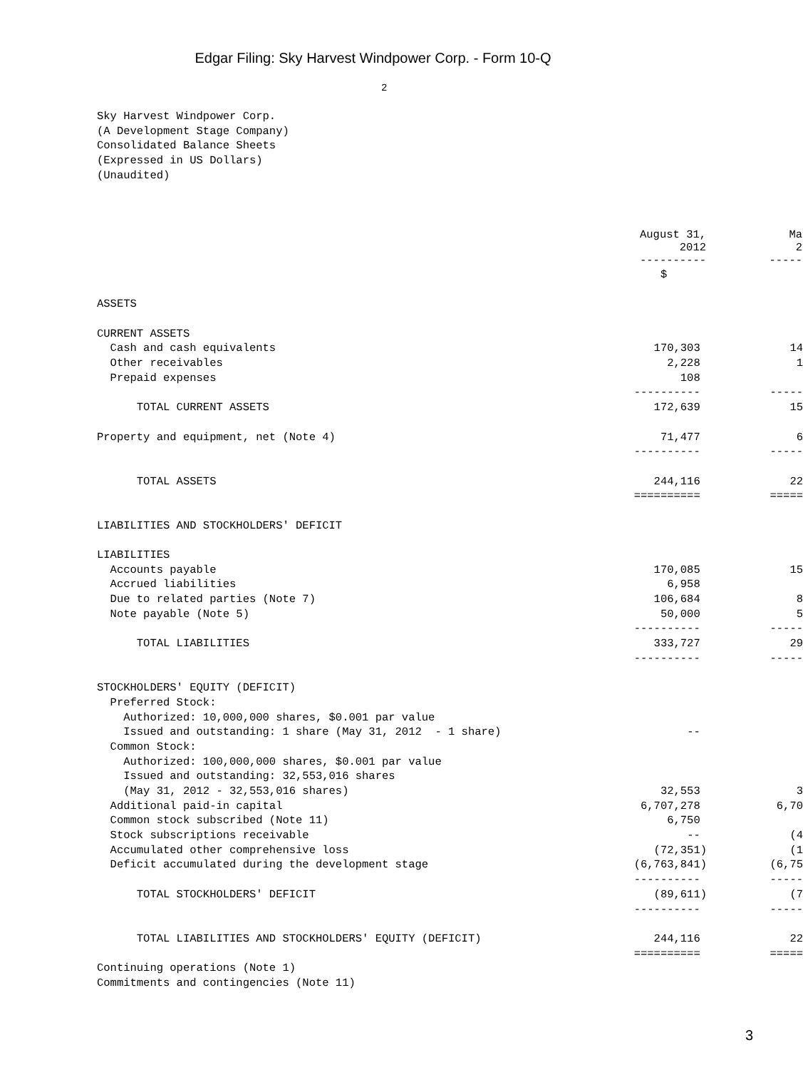Edgar Filing: Sky Harvest Windpower Corp. - Form 10-Q
2
Sky Harvest Windpower Corp.
(A Development Stage Company)
Consolidated Balance Sheets
(Expressed in US Dollars)
(Unaudited)
| | August 31, 2012 ---------- | Ma 2 ----- |
| --- | --- | --- |
| | $ | |
| ASSETS | | |
| CURRENT ASSETS | | |
| Cash and cash equivalents | 170,303 | 14 |
| Other receivables | 2,228 | 1 |
| Prepaid expenses | 108 | |
| | ---------- | ----- |
| TOTAL CURRENT ASSETS | 172,639 | 15 |
| Property and equipment, net (Note 4) | 71,477 | 6 |
| | ---------- | ----- |
| TOTAL ASSETS | 244,116 | 22 |
| | ========== | ===== |
| LIABILITIES AND STOCKHOLDERS' DEFICIT | | |
| LIABILITIES | | |
| Accounts payable | 170,085 | 15 |
| Accrued liabilities | 6,958 | |
| Due to related parties (Note 7) | 106,684 | 8 |
| Note payable (Note 5) | 50,000 | 5 |
| | ---------- | ----- |
| TOTAL LIABILITIES | 333,727 | 29 |
| | ---------- | ----- |
| STOCKHOLDERS' EQUITY (DEFICIT) | | |
| Preferred Stock: | | |
| Authorized: 10,000,000 shares, $0.001 par value | | |
| Issued and outstanding: 1 share (May 31, 2012 - 1 share) | -- | |
| Common Stock: | | |
| Authorized: 100,000,000 shares, $0.001 par value | | |
| Issued and outstanding: 32,553,016 shares | | |
| (May 31, 2012 - 32,553,016 shares) | 32,553 | 3 |
| Additional paid-in capital | 6,707,278 | 6,70 |
| Common stock subscribed (Note 11) | 6,750 | |
| Stock subscriptions receivable | -- | (4 |
| Accumulated other comprehensive loss | (72,351) | (1 |
| Deficit accumulated during the development stage | (6,763,841) | (6,75 |
| | ---------- | ----- |
| TOTAL STOCKHOLDERS' DEFICIT | (89,611) | (7 |
| | ---------- | ----- |
| TOTAL LIABILITIES AND STOCKHOLDERS' EQUITY (DEFICIT) | 244,116 | 22 |
| | ========== | ===== |
| Continuing operations (Note 1) | | |
| Commitments and contingencies (Note 11) | | |
3